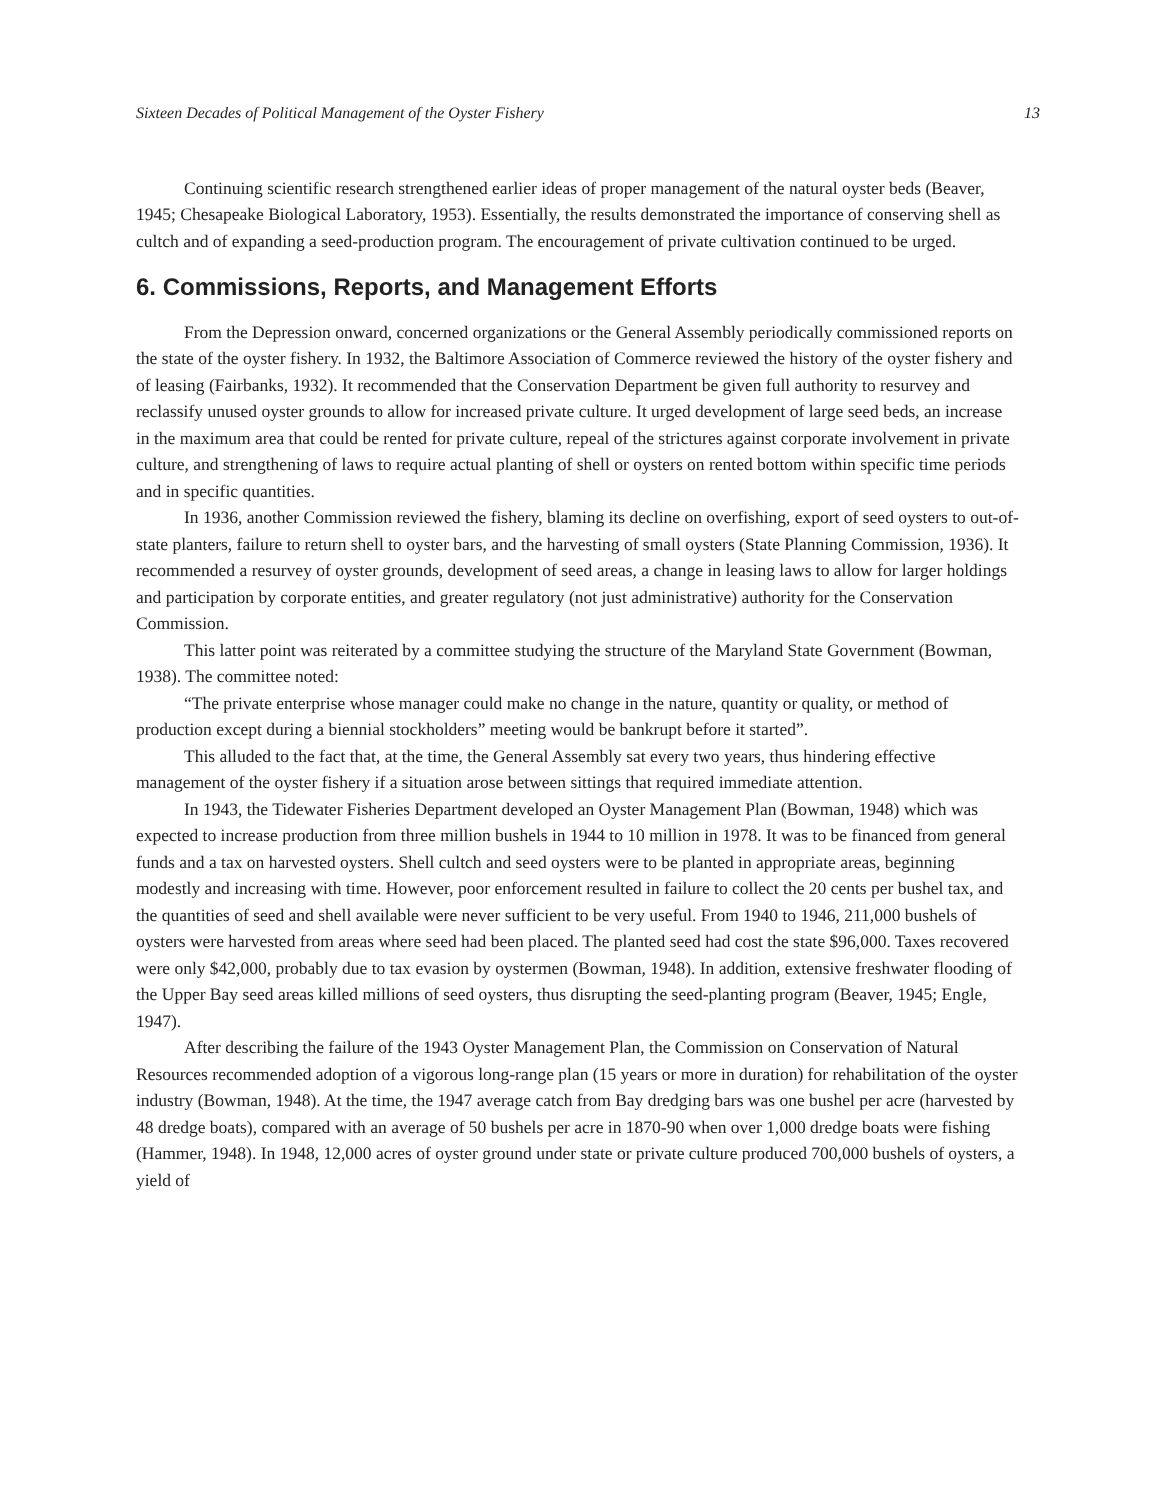Sixteen Decades of Political Management of the Oyster Fishery 13
Continuing scientific research strengthened earlier ideas of proper management of the natural oyster beds (Beaver, 1945; Chesapeake Biological Laboratory, 1953). Essentially, the results demonstrated the importance of conserving shell as cultch and of expanding a seed-production program. The encouragement of private cultivation continued to be urged.
6. Commissions, Reports, and Management Efforts
From the Depression onward, concerned organizations or the General Assembly periodically commissioned reports on the state of the oyster fishery. In 1932, the Baltimore Association of Commerce reviewed the history of the oyster fishery and of leasing (Fairbanks, 1932). It recommended that the Conservation Department be given full authority to resurvey and reclassify unused oyster grounds to allow for increased private culture. It urged development of large seed beds, an increase in the maximum area that could be rented for private culture, repeal of the strictures against corporate involvement in private culture, and strengthening of laws to require actual planting of shell or oysters on rented bottom within specific time periods and in specific quantities.
In 1936, another Commission reviewed the fishery, blaming its decline on overfishing, export of seed oysters to out-of-state planters, failure to return shell to oyster bars, and the harvesting of small oysters (State Planning Commission, 1936). It recommended a resurvey of oyster grounds, development of seed areas, a change in leasing laws to allow for larger holdings and participation by corporate entities, and greater regulatory (not just administrative) authority for the Conservation Commission.
This latter point was reiterated by a committee studying the structure of the Maryland State Government (Bowman, 1938). The committee noted:
“The private enterprise whose manager could make no change in the nature, quantity or quality, or method of production except during a biennial stockholders” meeting would be bankrupt before it started”.
This alluded to the fact that, at the time, the General Assembly sat every two years, thus hindering effective management of the oyster fishery if a situation arose between sittings that required immediate attention.
In 1943, the Tidewater Fisheries Department developed an Oyster Management Plan (Bowman, 1948) which was expected to increase production from three million bushels in 1944 to 10 million in 1978. It was to be financed from general funds and a tax on harvested oysters. Shell cultch and seed oysters were to be planted in appropriate areas, beginning modestly and increasing with time. However, poor enforcement resulted in failure to collect the 20 cents per bushel tax, and the quantities of seed and shell available were never sufficient to be very useful. From 1940 to 1946, 211,000 bushels of oysters were harvested from areas where seed had been placed. The planted seed had cost the state $96,000. Taxes recovered were only $42,000, probably due to tax evasion by oystermen (Bowman, 1948). In addition, extensive freshwater flooding of the Upper Bay seed areas killed millions of seed oysters, thus disrupting the seed-planting program (Beaver, 1945; Engle, 1947).
After describing the failure of the 1943 Oyster Management Plan, the Commission on Conservation of Natural Resources recommended adoption of a vigorous long-range plan (15 years or more in duration) for rehabilitation of the oyster industry (Bowman, 1948). At the time, the 1947 average catch from Bay dredging bars was one bushel per acre (harvested by 48 dredge boats), compared with an average of 50 bushels per acre in 1870-90 when over 1,000 dredge boats were fishing (Hammer, 1948). In 1948, 12,000 acres of oyster ground under state or private culture produced 700,000 bushels of oysters, a yield of